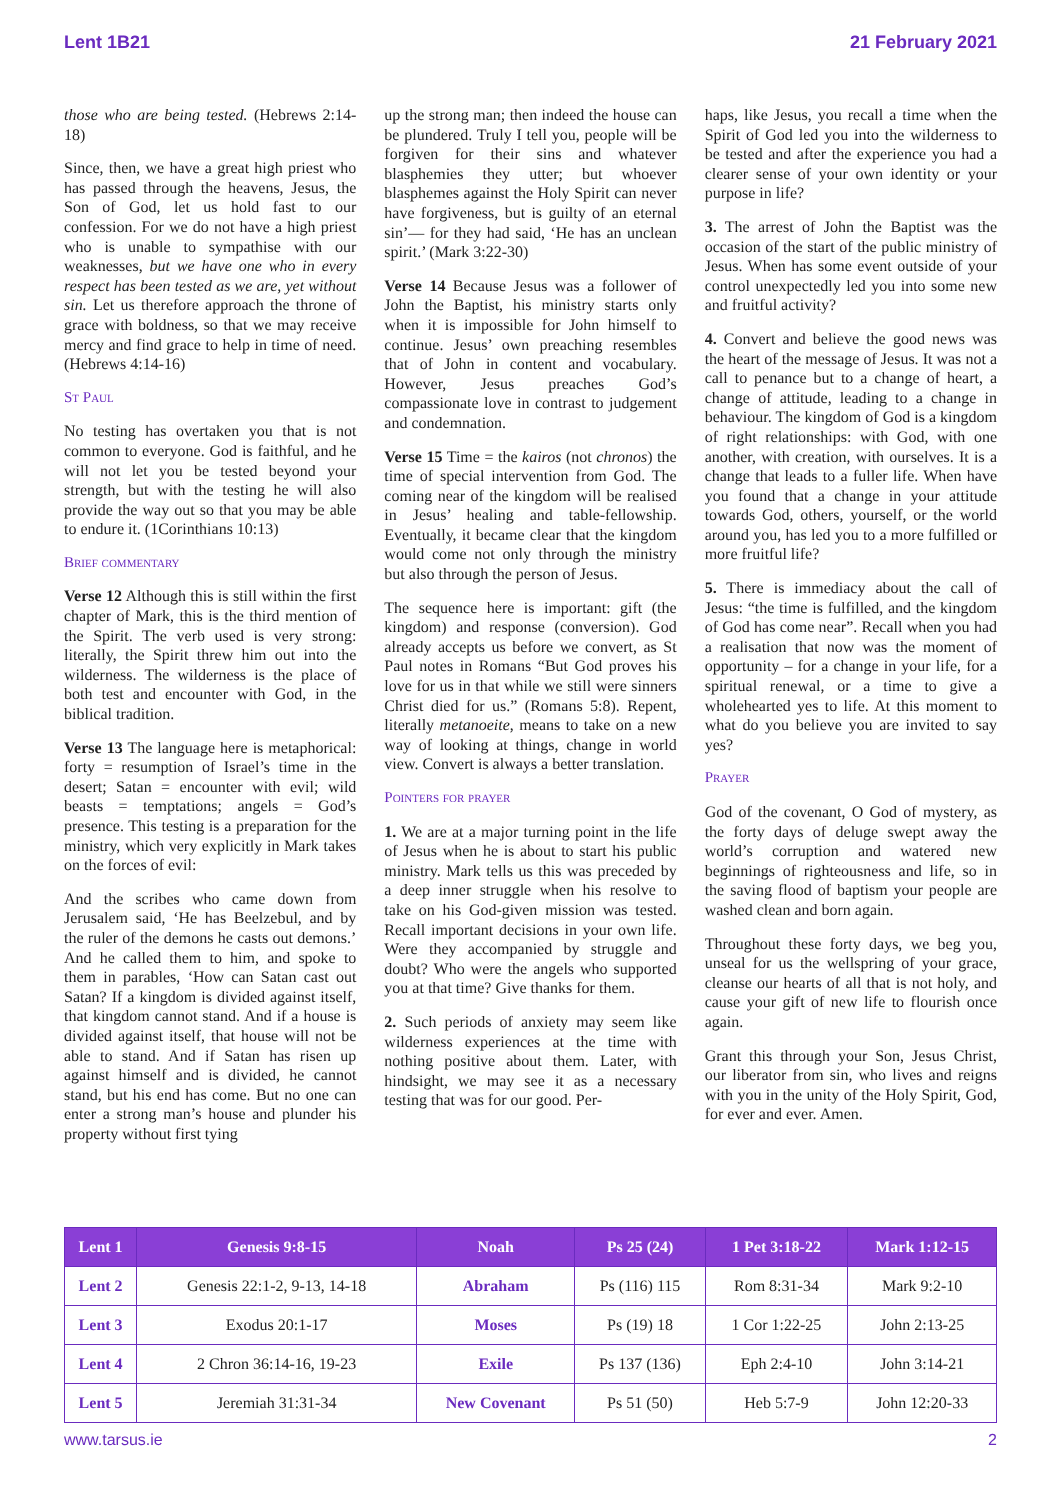Lent 1B21 21 February 2021
those who are being tested. (Hebrews 2:14-18)
Since, then, we have a great high priest who has passed through the heavens, Jesus, the Son of God, let us hold fast to our confession. For we do not have a high priest who is unable to sympathise with our weaknesses, but we have one who in every respect has been tested as we are, yet without sin. Let us therefore approach the throne of grace with boldness, so that we may receive mercy and find grace to help in time of need. (Hebrews 4:14-16)
St Paul
No testing has overtaken you that is not common to everyone. God is faithful, and he will not let you be tested beyond your strength, but with the testing he will also provide the way out so that you may be able to endure it. (1Corinthians 10:13)
Brief commentary
Verse 12 Although this is still within the first chapter of Mark, this is the third mention of the Spirit. The verb used is very strong: literally, the Spirit threw him out into the wilderness. The wilderness is the place of both test and encounter with God, in the biblical tradition.
Verse 13 The language here is metaphorical: forty = resumption of Israel’s time in the desert; Satan = encounter with evil; wild beasts = temptations; angels = God’s presence. This testing is a preparation for the ministry, which very explicitly in Mark takes on the forces of evil:
And the scribes who came down from Jerusalem said, ‘He has Beelzebul, and by the ruler of the demons he casts out demons.’ And he called them to him, and spoke to them in parables, ‘How can Satan cast out Satan? If a kingdom is divided against itself, that kingdom cannot stand. And if a house is divided against itself, that house will not be able to stand. And if Satan has risen up against himself and is divided, he cannot stand, but his end has come. But no one can enter a strong man’s house and plunder his property without first tying
up the strong man; then indeed the house can be plundered. Truly I tell you, people will be forgiven for their sins and whatever blasphemies they utter; but whoever blasphemes against the Holy Spirit can never have forgiveness, but is guilty of an eternal sin’— for they had said, ‘He has an unclean spirit.’ (Mark 3:22-30)
Verse 14 Because Jesus was a follower of John the Baptist, his ministry starts only when it is impossible for John himself to continue. Jesus’ own preaching resembles that of John in content and vocabulary. However, Jesus preaches God’s compassionate love in contrast to judgement and condemnation.
Verse 15 Time = the kairos (not chronos) the time of special intervention from God. The coming near of the kingdom will be realised in Jesus’ healing and table-fellowship. Eventually, it became clear that the kingdom would come not only through the ministry but also through the person of Jesus.
The sequence here is important: gift (the kingdom) and response (conversion). God already accepts us before we convert, as St Paul notes in Romans “But God proves his love for us in that while we still were sinners Christ died for us.” (Romans 5:8). Repent, literally metanoeite, means to take on a new way of looking at things, change in world view. Convert is always a better translation.
Pointers for prayer
1. We are at a major turning point in the life of Jesus when he is about to start his public ministry. Mark tells us this was preceded by a deep inner struggle when his resolve to take on his God-given mission was tested. Recall important decisions in your own life. Were they accompanied by struggle and doubt? Who were the angels who supported you at that time? Give thanks for them.
2. Such periods of anxiety may seem like wilderness experiences at the time with nothing positive about them. Later, with hindsight, we may see it as a necessary testing that was for our good. Per-
haps, like Jesus, you recall a time when the Spirit of God led you into the wilderness to be tested and after the experience you had a clearer sense of your own identity or your purpose in life?
3. The arrest of John the Baptist was the occasion of the start of the public ministry of Jesus. When has some event outside of your control unexpectedly led you into some new and fruitful activity?
4. Convert and believe the good news was the heart of the message of Jesus. It was not a call to penance but to a change of heart, a change of attitude, leading to a change in behaviour. The kingdom of God is a kingdom of right relationships: with God, with one another, with creation, with ourselves. It is a change that leads to a fuller life. When have you found that a change in your attitude towards God, others, yourself, or the world around you, has led you to a more fulfilled or more fruitful life?
5. There is immediacy about the call of Jesus: “the time is fulfilled, and the kingdom of God has come near”. Recall when you had a realisation that now was the moment of opportunity – for a change in your life, for a spiritual renewal, or a time to give a wholehearted yes to life. At this moment to what do you believe you are invited to say yes?
Prayer
God of the covenant, O God of mystery, as the forty days of deluge swept away the world’s corruption and watered new beginnings of righteousness and life, so in the saving flood of baptism your people are washed clean and born again.
Throughout these forty days, we beg you, unseal for us the wellspring of your grace, cleanse our hearts of all that is not holy, and cause your gift of new life to flourish once again.
Grant this through your Son, Jesus Christ, our liberator from sin, who lives and reigns with you in the unity of the Holy Spirit, God, for ever and ever. Amen.
| Lent 1 | Genesis 9:8-15 | Noah | Ps 25 (24) | 1 Pet 3:18-22 | Mark 1:12-15 |
| --- | --- | --- | --- | --- | --- |
| Lent 2 | Genesis 22:1-2, 9-13, 14-18 | Abraham | Ps (116) 115 | Rom 8:31-34 | Mark 9:2-10 |
| Lent 3 | Exodus 20:1-17 | Moses | Ps (19) 18 | 1 Cor 1:22-25 | John 2:13-25 |
| Lent 4 | 2 Chron 36:14-16, 19-23 | Exile | Ps 137 (136) | Eph 2:4-10 | John 3:14-21 |
| Lent 5 | Jeremiah 31:31-34 | New Covenant | Ps 51 (50) | Heb 5:7-9 | John 12:20-33 |
www.tarsus.ie 2